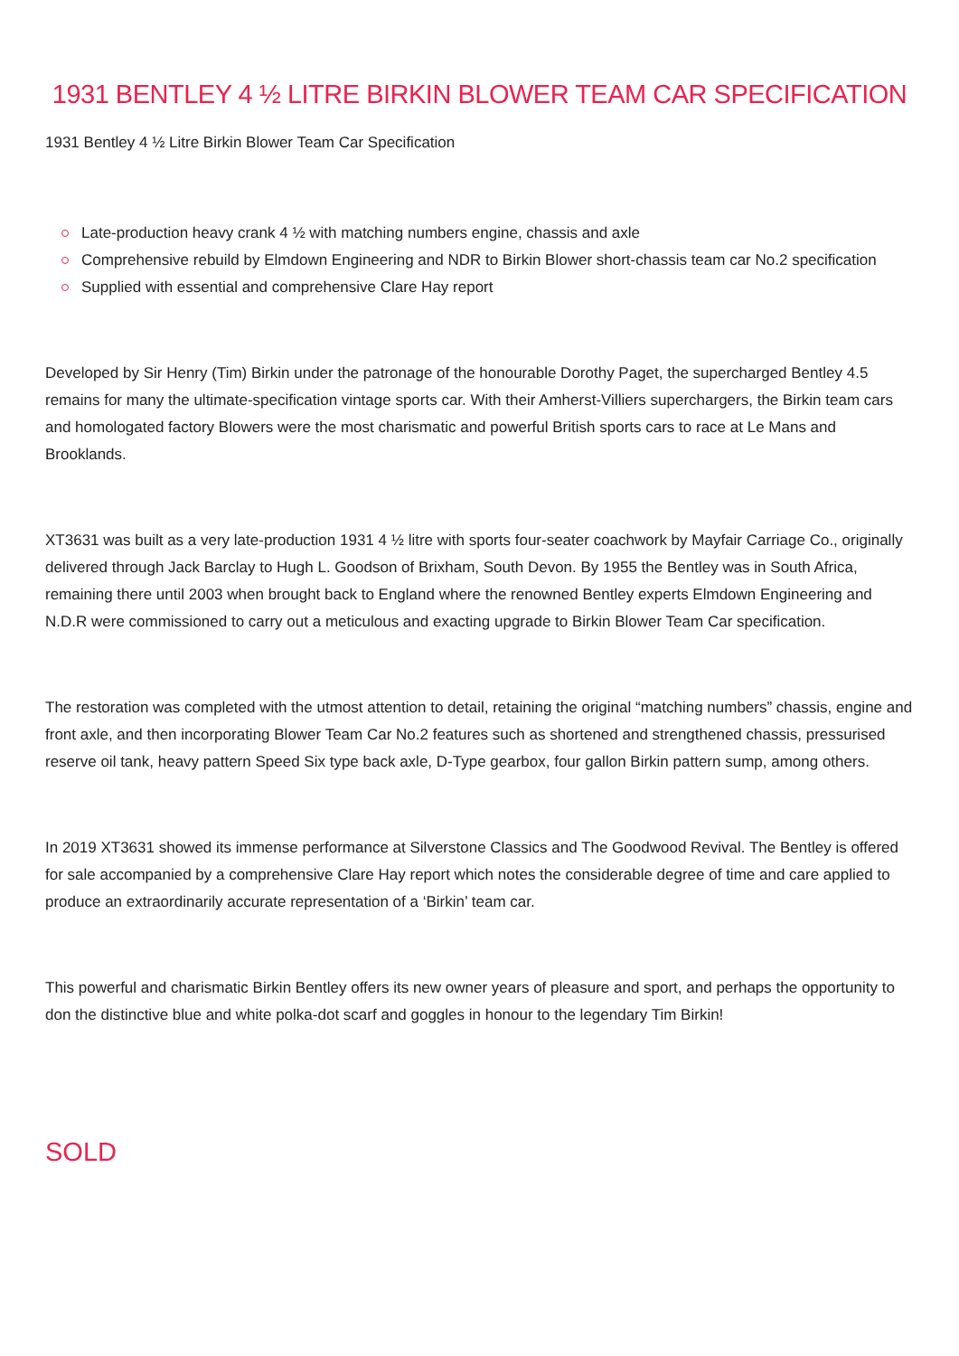1931 BENTLEY 4 ½ LITRE BIRKIN BLOWER TEAM CAR SPECIFICATION
1931 Bentley 4 ½ Litre Birkin Blower Team Car Specification
Late-production heavy crank 4 ½ with matching numbers engine, chassis and axle
Comprehensive rebuild by Elmdown Engineering and NDR to Birkin Blower short-chassis team car No.2 specification
Supplied with essential and comprehensive Clare Hay report
Developed by Sir Henry (Tim) Birkin under the patronage of the honourable Dorothy Paget, the supercharged Bentley 4.5 remains for many the ultimate-specification vintage sports car. With their Amherst-Villiers superchargers, the Birkin team cars and homologated factory Blowers were the most charismatic and powerful British sports cars to race at Le Mans and Brooklands.
XT3631 was built as a very late-production 1931 4 ½ litre with sports four-seater coachwork by Mayfair Carriage Co., originally delivered through Jack Barclay to Hugh L. Goodson of Brixham, South Devon. By 1955 the Bentley was in South Africa, remaining there until 2003 when brought back to England where the renowned Bentley experts Elmdown Engineering and N.D.R were commissioned to carry out a meticulous and exacting upgrade to Birkin Blower Team Car specification.
The restoration was completed with the utmost attention to detail, retaining the original “matching numbers” chassis, engine and front axle, and then incorporating Blower Team Car No.2 features such as shortened and strengthened chassis, pressurised reserve oil tank, heavy pattern Speed Six type back axle, D-Type gearbox, four gallon Birkin pattern sump, among others.
In 2019 XT3631 showed its immense performance at Silverstone Classics and The Goodwood Revival. The Bentley is offered for sale accompanied by a comprehensive Clare Hay report which notes the considerable degree of time and care applied to produce an extraordinarily accurate representation of a ‘Birkin’ team car.
This powerful and charismatic Birkin Bentley offers its new owner years of pleasure and sport, and perhaps the opportunity to don the distinctive blue and white polka-dot scarf and goggles in honour to the legendary Tim Birkin!
SOLD